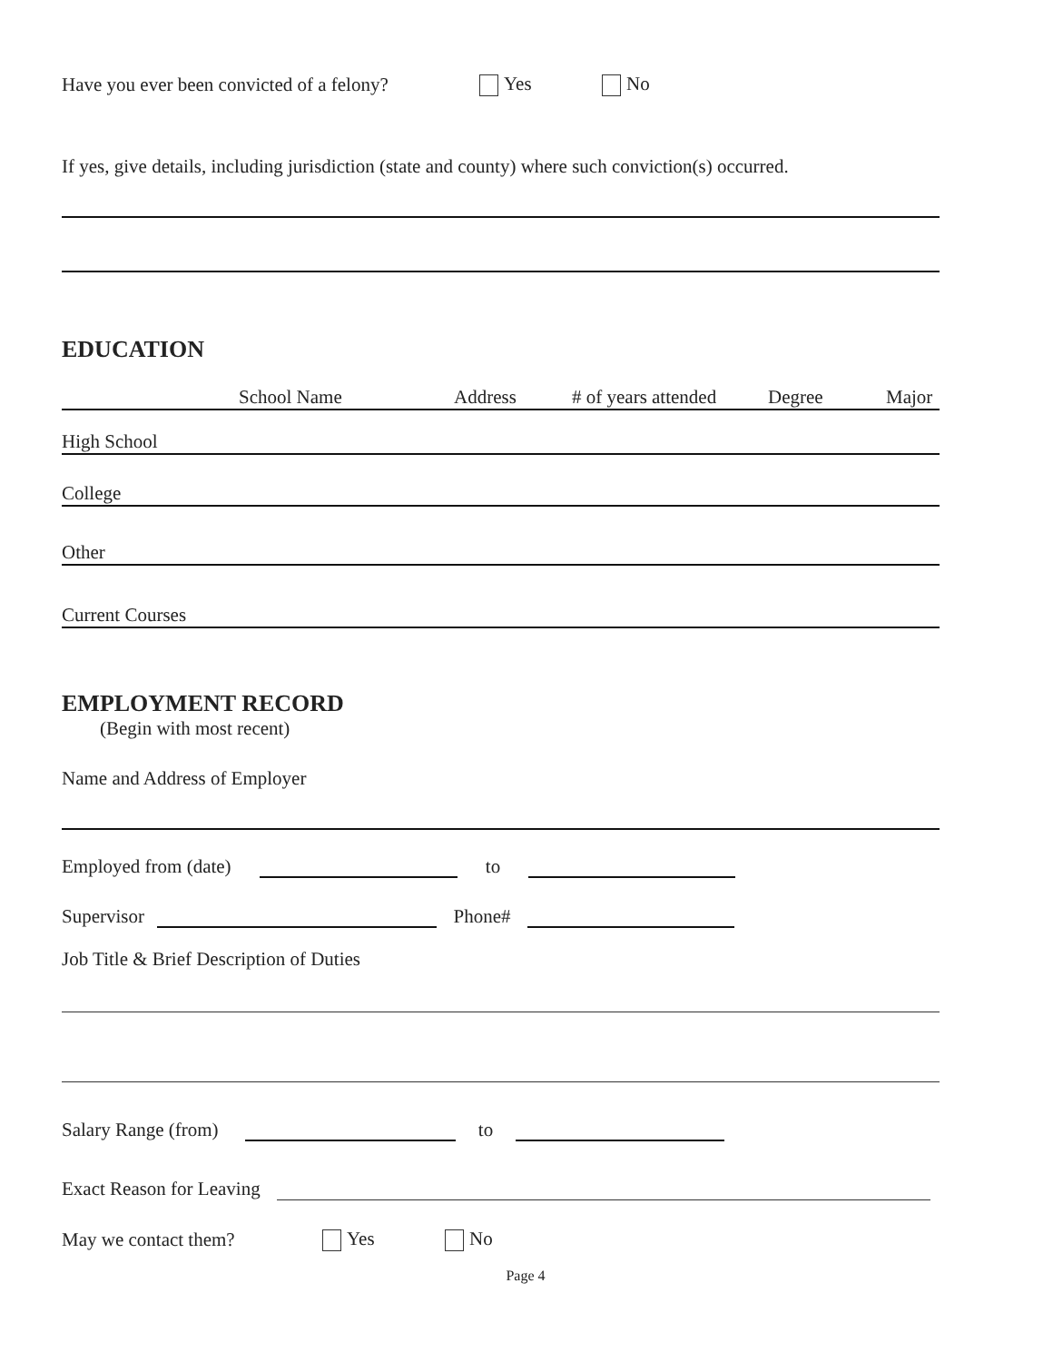Have you ever been convicted of a felony? Yes No
If yes, give details, including jurisdiction (state and county) where such conviction(s) occurred.
EDUCATION
School Name Address # of years attended Degree Major
High School
College
Other
Current Courses
EMPLOYMENT RECORD
(Begin with most recent)
Name and Address of Employer
Employed from (date) to
Supervisor Phone#
Job Title & Brief Description of Duties
Salary Range (from) to
Exact Reason for Leaving
May we contact them? Yes No
Page 4